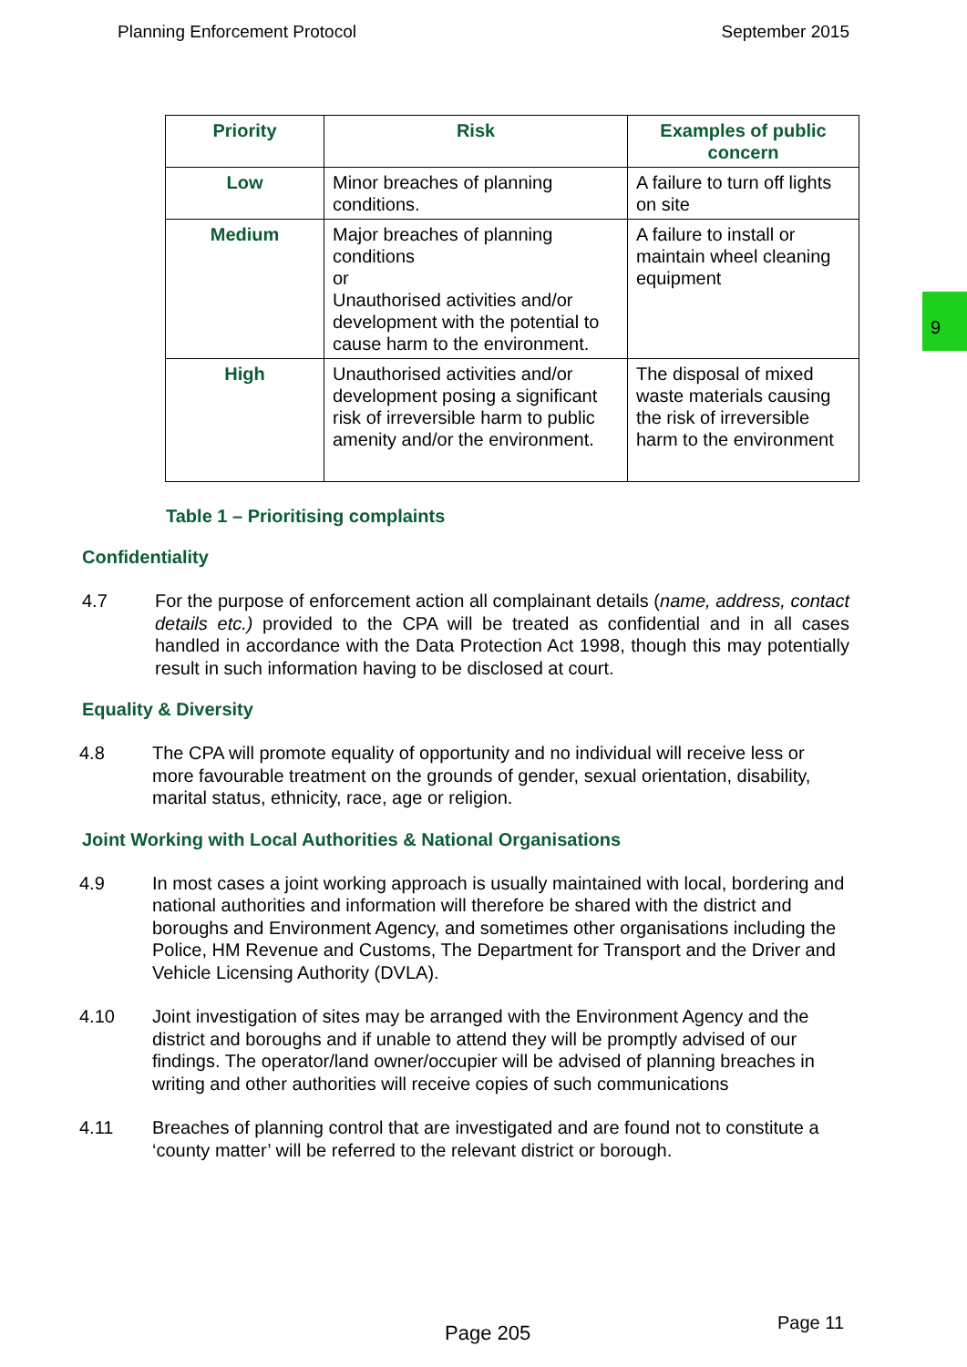Planning Enforcement Protocol September 2015
9
| Priority | Risk | Examples of public concern |
| --- | --- | --- |
| Low | Minor breaches of planning conditions. | A failure to turn off lights on site |
| Medium | Major breaches of planning conditions or Unauthorised activities and/or development with the potential to cause harm to the environment. | A failure to install or maintain wheel cleaning equipment |
| High | Unauthorised activities and/or development posing a significant risk of irreversible harm to public amenity and/or the environment. | The disposal of mixed waste materials causing the risk of irreversible harm to the environment |
Table 1 – Prioritising complaints
Confidentiality
4.7 For the purpose of enforcement action all complainant details (name, address, contact details etc.) provided to the CPA will be treated as confidential and in all cases handled in accordance with the Data Protection Act 1998, though this may potentially result in such information having to be disclosed at court.
Equality & Diversity
4.8 The CPA will promote equality of opportunity and no individual will receive less or more favourable treatment on the grounds of gender, sexual orientation, disability, marital status, ethnicity, race, age or religion.
Joint Working with Local Authorities & National Organisations
4.9 In most cases a joint working approach is usually maintained with local, bordering and national authorities and information will therefore be shared with the district and boroughs and Environment Agency, and sometimes other organisations including the Police, HM Revenue and Customs, The Department for Transport and the Driver and Vehicle Licensing Authority (DVLA).
4.10 Joint investigation of sites may be arranged with the Environment Agency and the district and boroughs and if unable to attend they will be promptly advised of our findings. The operator/land owner/occupier will be advised of planning breaches in writing and other authorities will receive copies of such communications
4.11 Breaches of planning control that are investigated and are found not to constitute a ‘county matter’ will be referred to the relevant district or borough.
Page 205 Page 11